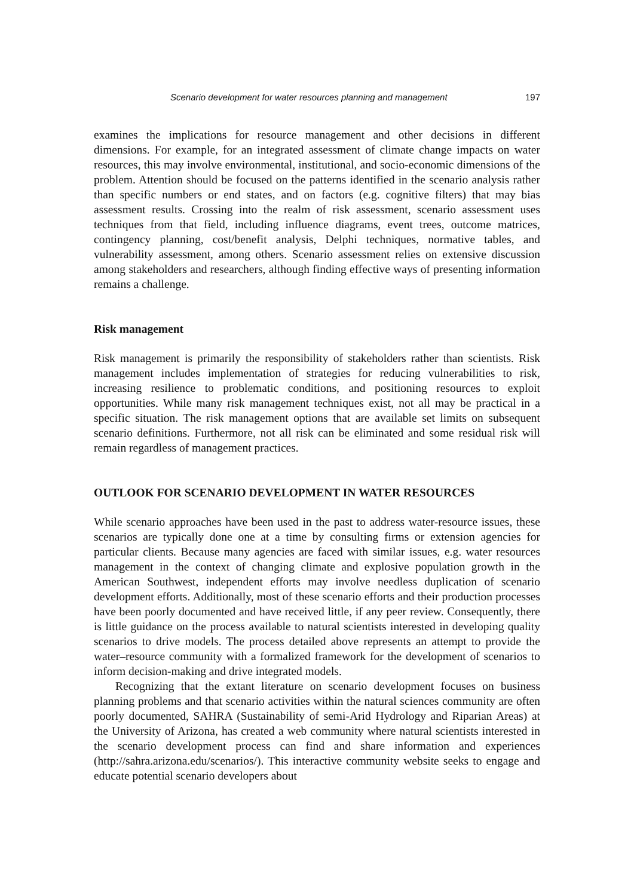Scenario development for water resources planning and management 197
examines the implications for resource management and other decisions in different dimensions. For example, for an integrated assessment of climate change impacts on water resources, this may involve environmental, institutional, and socio-economic dimensions of the problem. Attention should be focused on the patterns identified in the scenario analysis rather than specific numbers or end states, and on factors (e.g. cognitive filters) that may bias assessment results. Crossing into the realm of risk assessment, scenario assessment uses techniques from that field, including influence diagrams, event trees, outcome matrices, contingency planning, cost/benefit analysis, Delphi techniques, normative tables, and vulnerability assessment, among others. Scenario assessment relies on extensive discussion among stakeholders and researchers, although finding effective ways of presenting information remains a challenge.
Risk management
Risk management is primarily the responsibility of stakeholders rather than scientists. Risk management includes implementation of strategies for reducing vulnerabilities to risk, increasing resilience to problematic conditions, and positioning resources to exploit opportunities. While many risk management techniques exist, not all may be practical in a specific situation. The risk management options that are available set limits on subsequent scenario definitions. Furthermore, not all risk can be eliminated and some residual risk will remain regardless of management practices.
OUTLOOK FOR SCENARIO DEVELOPMENT IN WATER RESOURCES
While scenario approaches have been used in the past to address water-resource issues, these scenarios are typically done one at a time by consulting firms or extension agencies for particular clients. Because many agencies are faced with similar issues, e.g. water resources management in the context of changing climate and explosive population growth in the American Southwest, independent efforts may involve needless duplication of scenario development efforts. Additionally, most of these scenario efforts and their production processes have been poorly documented and have received little, if any peer review. Consequently, there is little guidance on the process available to natural scientists interested in developing quality scenarios to drive models. The process detailed above represents an attempt to provide the water–resource community with a formalized framework for the development of scenarios to inform decision-making and drive integrated models.
Recognizing that the extant literature on scenario development focuses on business planning problems and that scenario activities within the natural sciences community are often poorly documented, SAHRA (Sustainability of semi-Arid Hydrology and Riparian Areas) at the University of Arizona, has created a web community where natural scientists interested in the scenario development process can find and share information and experiences (http://sahra.arizona.edu/scenarios/). This interactive community website seeks to engage and educate potential scenario developers about